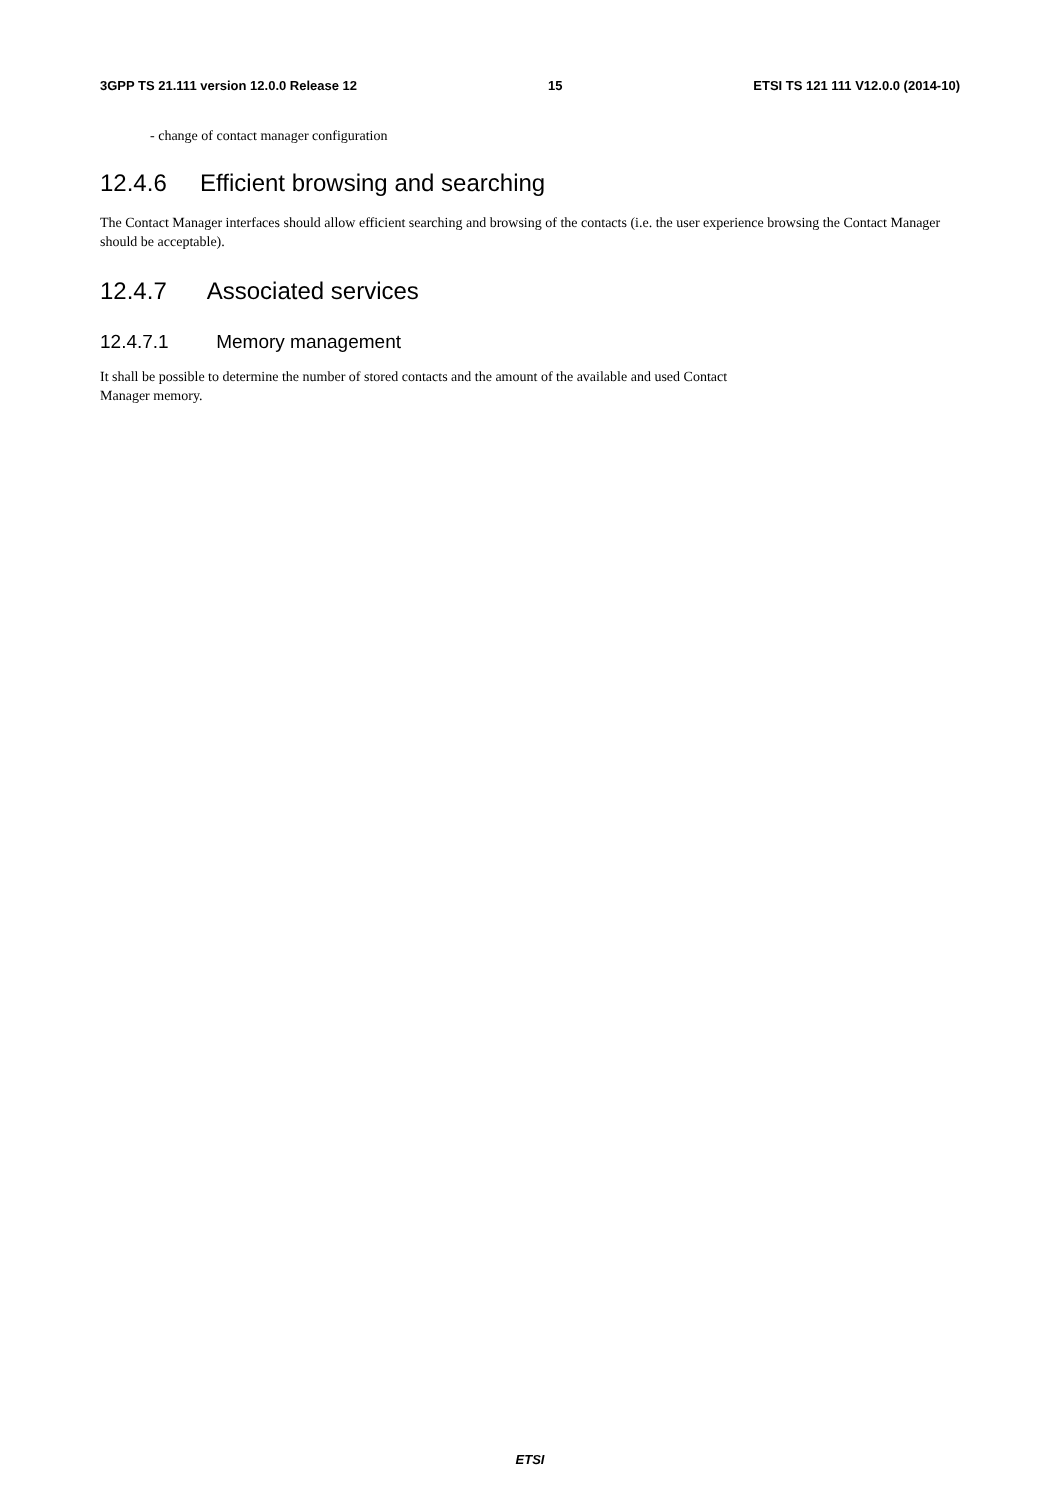3GPP TS 21.111 version 12.0.0 Release 12 15 ETSI TS 121 111 V12.0.0 (2014-10)
- change of contact manager configuration
12.4.6 Efficient browsing and searching
The Contact Manager interfaces should allow efficient searching and browsing of the contacts (i.e. the user experience browsing the Contact Manager should be acceptable).
12.4.7 Associated services
12.4.7.1 Memory management
It shall be possible to determine the number of stored contacts and the amount of the available and used Contact
Manager memory.
ETSI